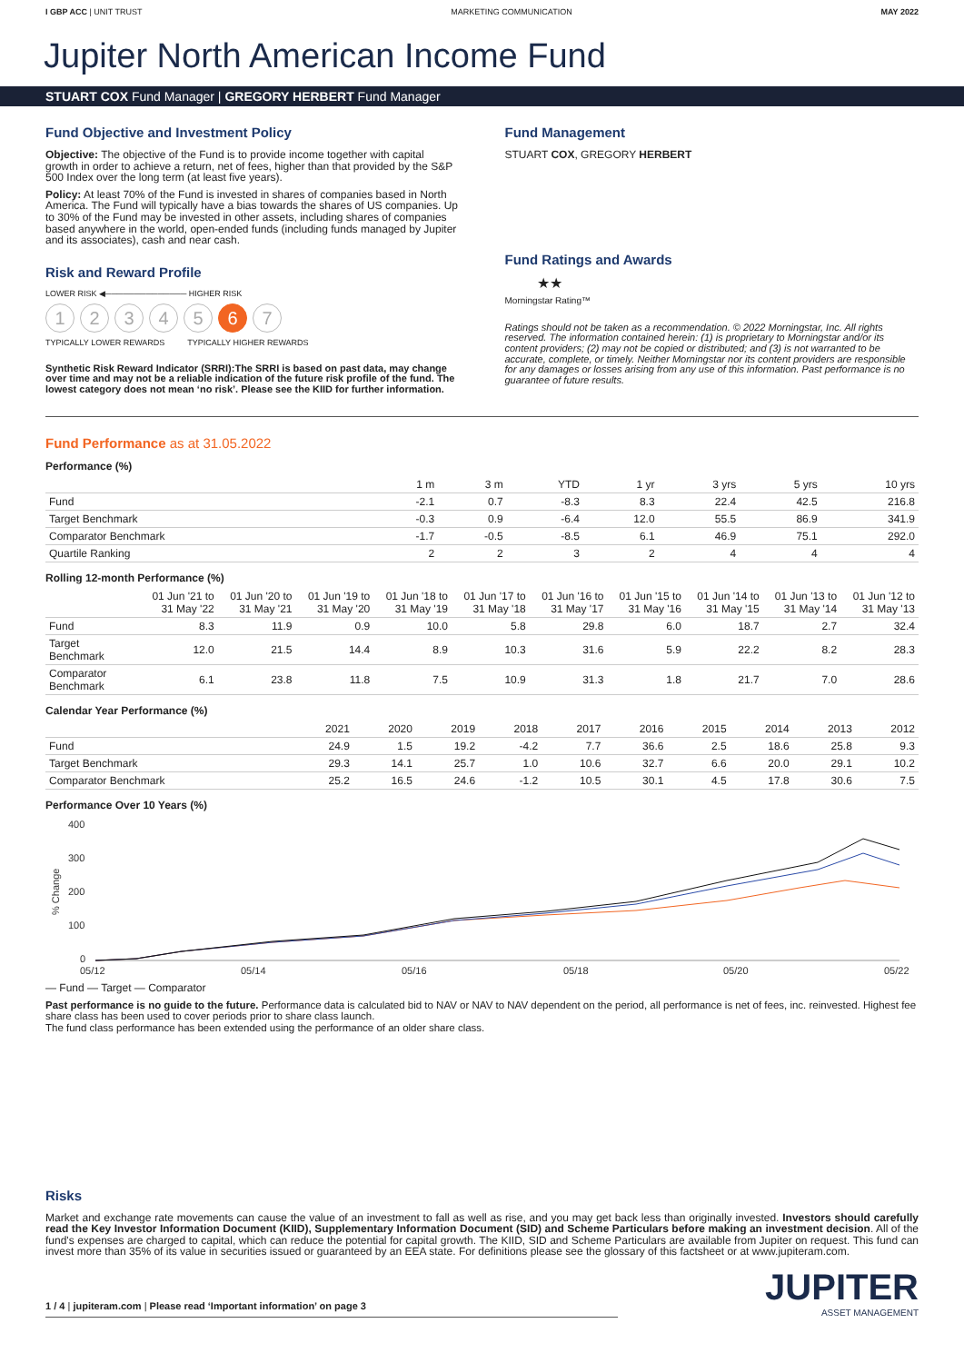I GBP ACC | UNIT TRUST MARKETING COMMUNICATION MAY 2022
Jupiter North American Income Fund
STUART COX Fund Manager | GREGORY HERBERT Fund Manager
Fund Objective and Investment Policy
Objective: The objective of the Fund is to provide income together with capital growth in order to achieve a return, net of fees, higher than that provided by the S&P 500 Index over the long term (at least five years).
Policy: At least 70% of the Fund is invested in shares of companies based in North America. The Fund will typically have a bias towards the shares of US companies. Up to 30% of the Fund may be invested in other assets, including shares of companies based anywhere in the world, open-ended funds (including funds managed by Jupiter and its associates), cash and near cash.
Risk and Reward Profile
LOWER RISK ◀────────────── HIGHER RISK
12345 6 7
TYPICALLY LOWER REWARDS TYPICALLY HIGHER REWARDS
Synthetic Risk Reward Indicator (SRRI):The SRRI is based on past data, may change over time and may not be a reliable indication of the future risk profile of the fund. The lowest category does not mean ‘no risk’. Please see the KIID for further information.
Fund Management
STUART COX, GREGORY HERBERT
Fund Ratings and Awards
★★
Morningstar Rating™
Ratings should not be taken as a recommendation. © 2022 Morningstar, Inc. All rights reserved. The information contained herein: (1) is proprietary to Morningstar and/or its content providers; (2) may not be copied or distributed; and (3) is not warranted to be accurate, complete, or timely. Neither Morningstar nor its content providers are responsible for any damages or losses arising from any use of this information. Past performance is no guarantee of future results.
Fund Performance as at 31.05.2022
Performance (%)
| | 1 m | 3 m | YTD | 1 yr | 3 yrs | 5 yrs | 10 yrs |
| --- | --- | --- | --- | --- | --- | --- | --- |
| Fund | -2.1 | 0.7 | -8.3 | 8.3 | 22.4 | 42.5 | 216.8 |
| Target Benchmark | -0.3 | 0.9 | -6.4 | 12.0 | 55.5 | 86.9 | 341.9 |
| Comparator Benchmark | -1.7 | -0.5 | -8.5 | 6.1 | 46.9 | 75.1 | 292.0 |
| Quartile Ranking | 2 | 2 | 3 | 2 | 4 | 4 | 4 |
Rolling 12-month Performance (%)
| | 01 Jun '21 to 31 May '22 | 01 Jun '20 to 31 May '21 | 01 Jun '19 to 31 May '20 | 01 Jun '18 to 31 May '19 | 01 Jun '17 to 31 May '18 | 01 Jun '16 to 31 May '17 | 01 Jun '15 to 31 May '16 | 01 Jun '14 to 31 May '15 | 01 Jun '13 to 31 May '14 | 01 Jun '12 to 31 May '13 |
| --- | --- | --- | --- | --- | --- | --- | --- | --- | --- | --- |
| Fund | 8.3 | 11.9 | 0.9 | 10.0 | 5.8 | 29.8 | 6.0 | 18.7 | 2.7 | 32.4 |
| Target Benchmark | 12.0 | 21.5 | 14.4 | 8.9 | 10.3 | 31.6 | 5.9 | 22.2 | 8.2 | 28.3 |
| Comparator Benchmark | 6.1 | 23.8 | 11.8 | 7.5 | 10.9 | 31.3 | 1.8 | 21.7 | 7.0 | 28.6 |
Calendar Year Performance (%)
| | 2021 | 2020 | 2019 | 2018 | 2017 | 2016 | 2015 | 2014 | 2013 | 2012 |
| --- | --- | --- | --- | --- | --- | --- | --- | --- | --- | --- |
| Fund | 24.9 | 1.5 | 19.2 | -4.2 | 7.7 | 36.6 | 2.5 | 18.6 | 25.8 | 9.3 |
| Target Benchmark | 29.3 | 14.1 | 25.7 | 1.0 | 10.6 | 32.7 | 6.6 | 20.0 | 29.1 | 10.2 |
| Comparator Benchmark | 25.2 | 16.5 | 24.6 | -1.2 | 10.5 | 30.1 | 4.5 | 17.8 | 30.6 | 7.5 |
Performance Over 10 Years (%)
400
300
200
100
0
% Change
05/12
05/14
05/16
05/18
05/20
05/22
— Fund — Target — Comparator
Past performance is no guide to the future. Performance data is calculated bid to NAV or NAV to NAV dependent on the period, all performance is net of fees, inc. reinvested. Highest fee share class has been used to cover periods prior to share class launch.
The fund class performance has been extended using the performance of an older share class.
Risks
Market and exchange rate movements can cause the value of an investment to fall as well as rise, and you may get back less than originally invested. Investors should carefully read the Key Investor Information Document (KIID), Supplementary Information Document (SID) and Scheme Particulars before making an investment decision. All of the fund's expenses are charged to capital, which can reduce the potential for capital growth. The KIID, SID and Scheme Particulars are available from Jupiter on request. This fund can invest more than 35% of its value in securities issued or guaranteed by an EEA state. For definitions please see the glossary of this factsheet or at www.jupiteram.com.
1 / 4 | jupiteram.com | Please read ‘Important information’ on page 3
JUPITER
ASSET MANAGEMENT